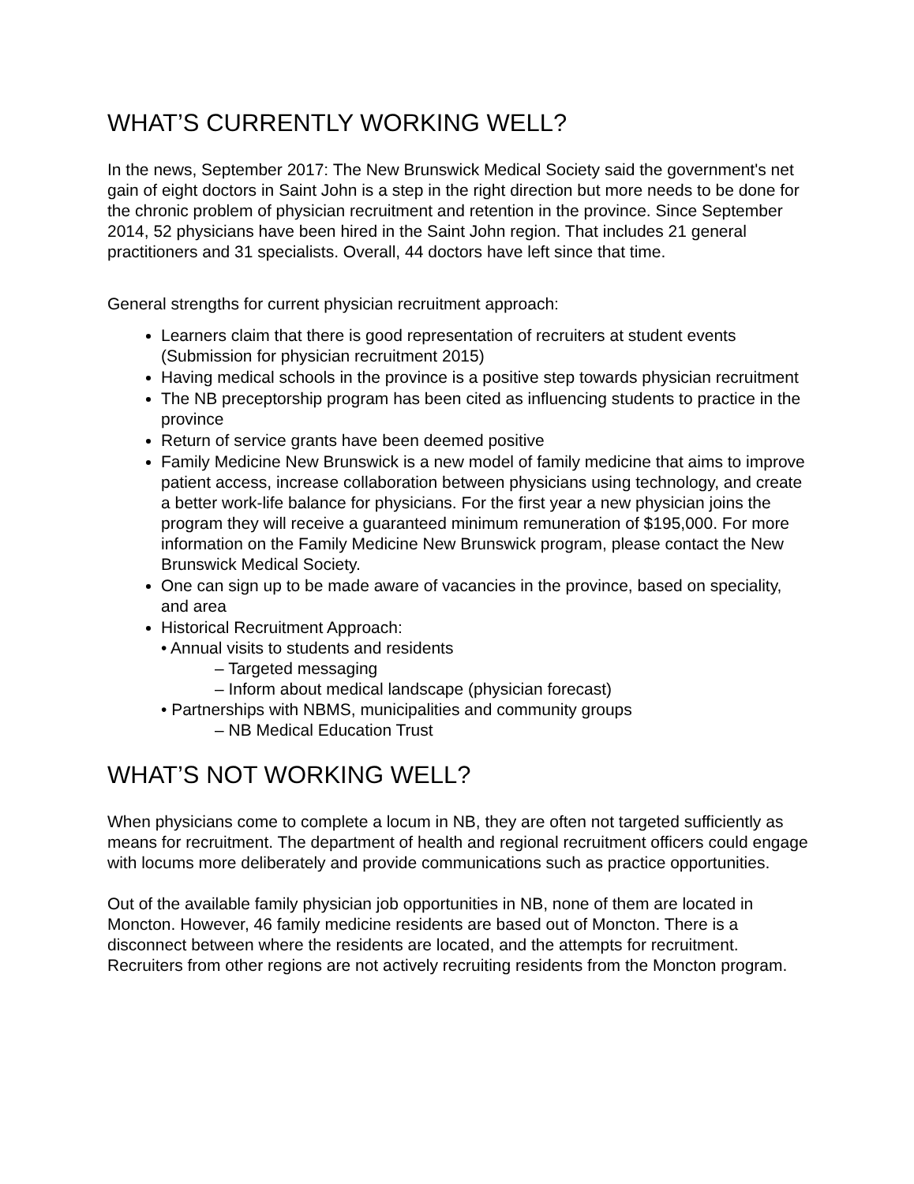WHAT’S CURRENTLY WORKING WELL?
In the news, September 2017: The New Brunswick Medical Society said the government's net gain of eight doctors in Saint John is a step in the right direction but more needs to be done for the chronic problem of physician recruitment and retention in the province. Since September 2014, 52 physicians have been hired in the Saint John region. That includes 21 general practitioners and 31 specialists. Overall, 44 doctors have left since that time.
General strengths for current physician recruitment approach:
Learners claim that there is good representation of recruiters at student events (Submission for physician recruitment 2015)
Having medical schools in the province is a positive step towards physician recruitment
The NB preceptorship program has been cited as influencing students to practice in the province
Return of service grants have been deemed positive
Family Medicine New Brunswick is a new model of family medicine that aims to improve patient access, increase collaboration between physicians using technology, and create a better work-life balance for physicians. For the first year a new physician joins the program they will receive a guaranteed minimum remuneration of $195,000. For more information on the Family Medicine New Brunswick program, please contact the New Brunswick Medical Society.
One can sign up to be made aware of vacancies in the province, based on speciality, and area
Historical Recruitment Approach:
• Annual visits to students and residents
– Targeted messaging
– Inform about medical landscape (physician forecast)
• Partnerships with NBMS, municipalities and community groups
– NB Medical Education Trust
WHAT’S NOT WORKING WELL?
When physicians come to complete a locum in NB, they are often not targeted sufficiently as means for recruitment. The department of health and regional recruitment officers could engage with locums more deliberately and provide communications such as practice opportunities.
Out of the available family physician job opportunities in NB, none of them are located in Moncton. However, 46 family medicine residents are based out of Moncton. There is a disconnect between where the residents are located, and the attempts for recruitment. Recruiters from other regions are not actively recruiting residents from the Moncton program.